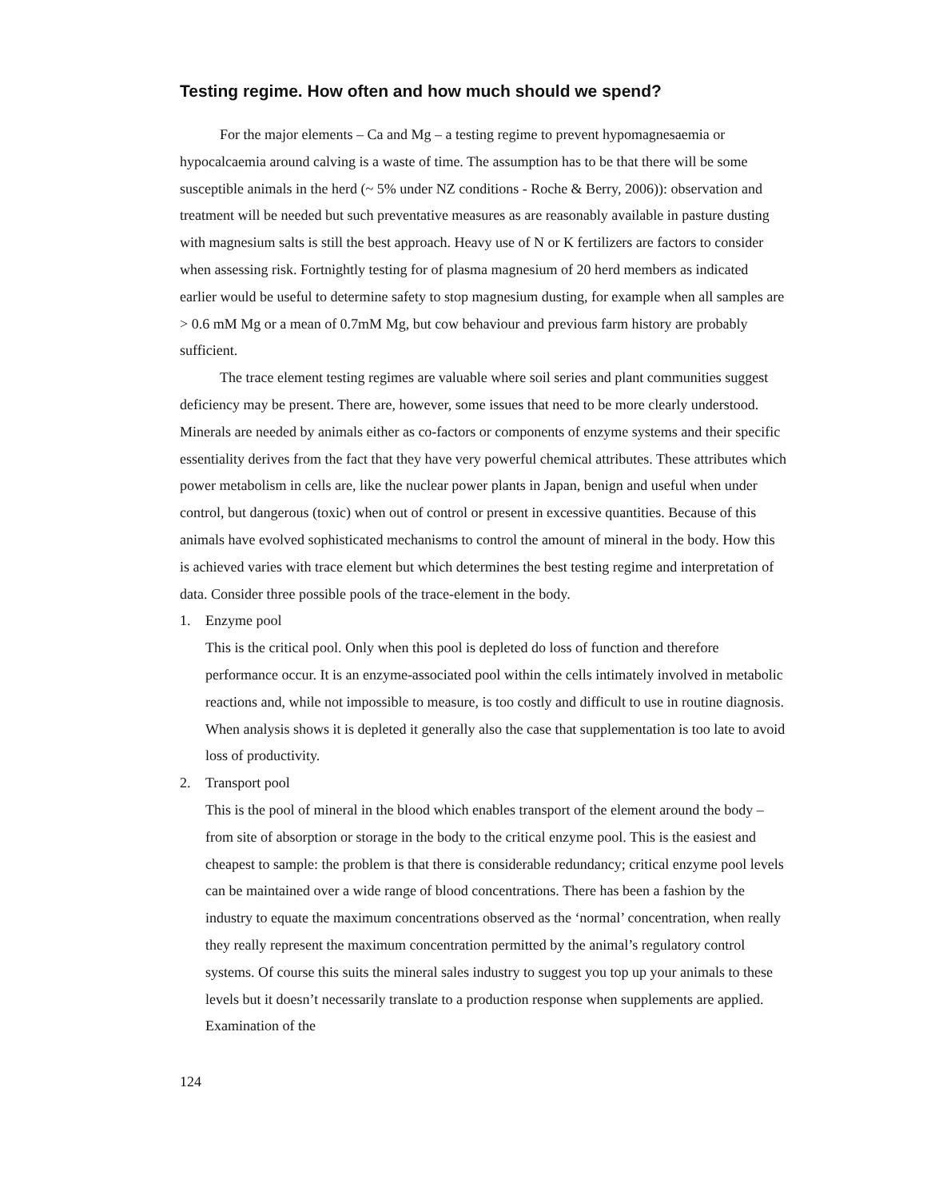Testing regime. How often and how much should we spend?
For the major elements – Ca and Mg – a testing regime to prevent hypomagnesaemia or hypocalcaemia around calving is a waste of time. The assumption has to be that there will be some susceptible animals in the herd (~ 5% under NZ conditions - Roche & Berry, 2006)): observation and treatment will be needed but such preventative measures as are reasonably available in pasture dusting with magnesium salts is still the best approach. Heavy use of N or K fertilizers are factors to consider when assessing risk. Fortnightly testing for of plasma magnesium of 20 herd members as indicated earlier would be useful to determine safety to stop magnesium dusting, for example when all samples are > 0.6 mM Mg or a mean of 0.7mM Mg, but cow behaviour and previous farm history are probably sufficient.
The trace element testing regimes are valuable where soil series and plant communities suggest deficiency may be present. There are, however, some issues that need to be more clearly understood. Minerals are needed by animals either as co-factors or components of enzyme systems and their specific essentiality derives from the fact that they have very powerful chemical attributes. These attributes which power metabolism in cells are, like the nuclear power plants in Japan, benign and useful when under control, but dangerous (toxic) when out of control or present in excessive quantities. Because of this animals have evolved sophisticated mechanisms to control the amount of mineral in the body. How this is achieved varies with trace element but which determines the best testing regime and interpretation of data. Consider three possible pools of the trace-element in the body.
1. Enzyme pool
This is the critical pool. Only when this pool is depleted do loss of function and therefore performance occur. It is an enzyme-associated pool within the cells intimately involved in metabolic reactions and, while not impossible to measure, is too costly and difficult to use in routine diagnosis. When analysis shows it is depleted it generally also the case that supplementation is too late to avoid loss of productivity.
2. Transport pool
This is the pool of mineral in the blood which enables transport of the element around the body – from site of absorption or storage in the body to the critical enzyme pool. This is the easiest and cheapest to sample: the problem is that there is considerable redundancy; critical enzyme pool levels can be maintained over a wide range of blood concentrations. There has been a fashion by the industry to equate the maximum concentrations observed as the ‘normal’ concentration, when really they really represent the maximum concentration permitted by the animal’s regulatory control systems. Of course this suits the mineral sales industry to suggest you top up your animals to these levels but it doesn’t necessarily translate to a production response when supplements are applied. Examination of the
124